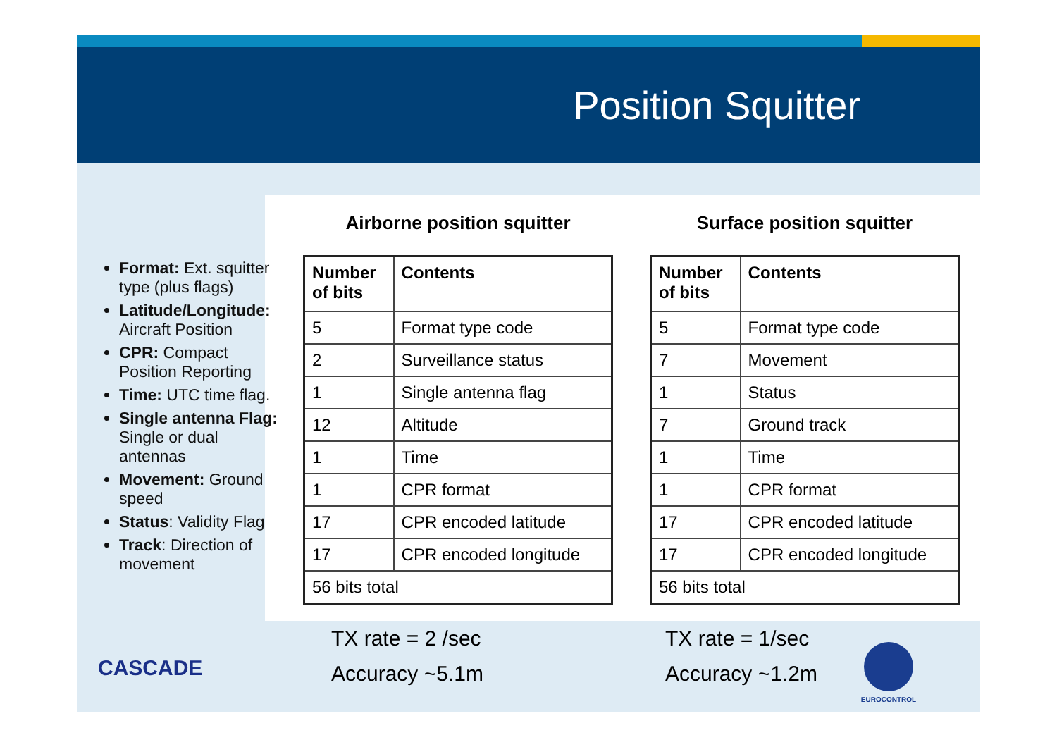Position Squitter
Airborne position squitter
| Number of bits | Contents |
| --- | --- |
| 5 | Format type code |
| 2 | Surveillance status |
| 1 | Single antenna flag |
| 12 | Altitude |
| 1 | Time |
| 1 | CPR format |
| 17 | CPR encoded latitude |
| 17 | CPR encoded longitude |
| 56 bits total | |
Surface position squitter
| Number of bits | Contents |
| --- | --- |
| 5 | Format type code |
| 7 | Movement |
| 1 | Status |
| 7 | Ground track |
| 1 | Time |
| 1 | CPR format |
| 17 | CPR encoded latitude |
| 17 | CPR encoded longitude |
| 56 bits total | |
Format: Ext. squitter type (plus flags)
Latitude/Longitude: Aircraft Position
CPR: Compact Position Reporting
Time: UTC time flag.
Single antenna Flag: Single or dual antennas
Movement: Ground speed
Status: Validity Flag
Track: Direction of movement
TX rate = 2 /sec
Accuracy ~5.1m
TX rate = 1/sec
Accuracy ~1.2m
CASCADE
EUROCONTROL